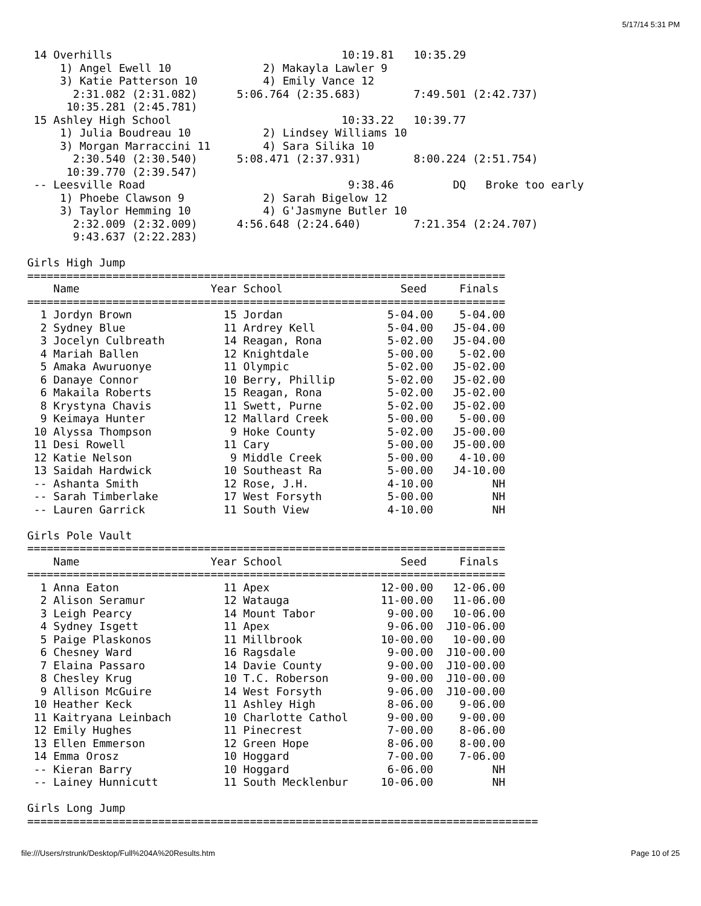5/17/14 5:31 PM
 14 Overhills                                   10:19.81   10:35.29
     1) Angel Ewell 10              2) Makayla Lawler 9
     3) Katie Patterson 10          4) Emily Vance 12
       2:31.082 (2:31.082)      5:06.764 (2:35.683)        7:49.501 (2:42.737)
      10:35.281 (2:45.781)
 15 Ashley High School                          10:33.22   10:39.77
     1) Julia Boudreau 10           2) Lindsey Williams 10
     3) Morgan Marraccini 11        4) Sara Silika 10
       2:30.540 (2:30.540)      5:08.471 (2:37.931)        8:00.224 (2:51.754)
      10:39.770 (2:39.547)
 -- Leesville Road                               9:38.46         DQ   Broke too early
     1) Phoebe Clawson 9            2) Sarah Bigelow 12
     3) Taylor Hemming 10           4) G'Jasmyne Butler 10
       2:32.009 (2:32.009)      4:56.648 (2:24.640)        7:21.354 (2:24.707)
       9:43.637 (2:22.283)

Girls High Jump
=========================================================================
    Name                    Year School                  Seed     Finals
=========================================================================
  1 Jordyn Brown              15 Jordan                5-04.00    5-04.00
  2 Sydney Blue               11 Ardrey Kell           5-04.00   J5-04.00
  3 Jocelyn Culbreath         14 Reagan, Rona          5-02.00   J5-04.00
  4 Mariah Ballen             12 Knightdale            5-00.00    5-02.00
  5 Amaka Awuruonye           11 Olympic               5-02.00   J5-02.00
  6 Danaye Connor             10 Berry, Phillip        5-02.00   J5-02.00
  6 Makaila Roberts           15 Reagan, Rona          5-02.00   J5-02.00
  8 Krystyna Chavis           11 Swett, Purne          5-02.00   J5-02.00
  9 Keimaya Hunter            12 Mallard Creek         5-00.00    5-00.00
 10 Alyssa Thompson            9 Hoke County           5-02.00   J5-00.00
 11 Desi Rowell               11 Cary                  5-00.00   J5-00.00
 12 Katie Nelson               9 Middle Creek          5-00.00    4-10.00
 13 Saidah Hardwick           10 Southeast Ra          5-00.00   J4-10.00
 -- Ashanta Smith             12 Rose, J.H.            4-10.00         NH
 -- Sarah Timberlake          17 West Forsyth          5-00.00         NH
 -- Lauren Garrick            11 South View            4-10.00         NH

Girls Pole Vault
=========================================================================
    Name                    Year School                  Seed     Finals
=========================================================================
  1 Anna Eaton                11 Apex                 12-00.00   12-06.00
  2 Alison Seramur            12 Watauga              11-00.00   11-06.00
  3 Leigh Pearcy              14 Mount Tabor           9-00.00   10-06.00
  4 Sydney Isgett             11 Apex                  9-06.00  J10-06.00
  5 Paige Plaskonos           11 Millbrook            10-00.00   10-00.00
  6 Chesney Ward              16 Ragsdale              9-00.00  J10-00.00
  7 Elaina Passaro            14 Davie County          9-00.00  J10-00.00
  8 Chesley Krug              10 T.C. Roberson         9-00.00  J10-00.00
  9 Allison McGuire           14 West Forsyth          9-06.00  J10-00.00
 10 Heather Keck              11 Ashley High           8-06.00    9-06.00
 11 Kaitryana Leinbach        10 Charlotte Cathol      9-00.00    9-00.00
 12 Emily Hughes              11 Pinecrest             7-00.00    8-06.00
 13 Ellen Emmerson            12 Green Hope            8-06.00    8-00.00
 14 Emma Orosz                10 Hoggard               7-00.00    7-06.00
 -- Kieran Barry              10 Hoggard               6-06.00         NH
 -- Lainey Hunnicutt          11 South Mecklenbur     10-06.00         NH

Girls Long Jump
==============================================================================
file:///Users/rstrunk/Desktop/Full%204A%20Results.htm Page 10 of 25